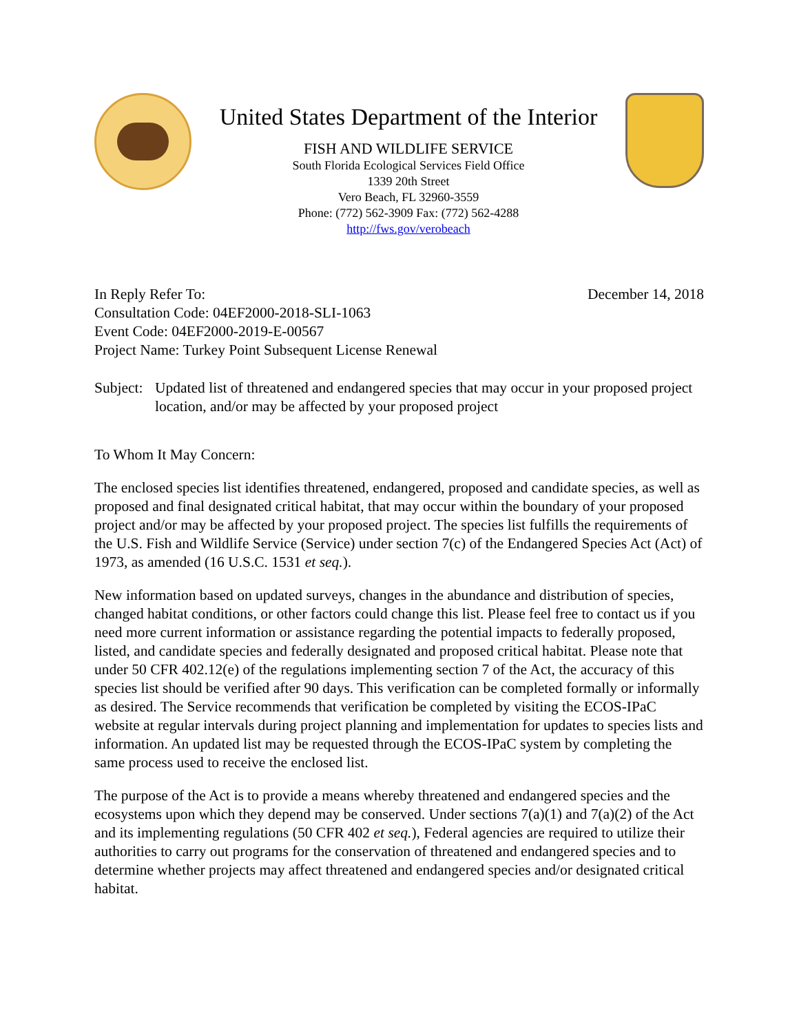United States Department of the Interior
FISH AND WILDLIFE SERVICE
South Florida Ecological Services Field Office
1339 20th Street
Vero Beach, FL 32960-3559
Phone: (772) 562-3909 Fax: (772) 562-4288
http://fws.gov/verobeach
In Reply Refer To:
Consultation Code: 04EF2000-2018-SLI-1063
Event Code: 04EF2000-2019-E-00567
Project Name: Turkey Point Subsequent License Renewal
December 14, 2018
Subject:
Updated list of threatened and endangered species that may occur in your proposed project location, and/or may be affected by your proposed project
To Whom It May Concern:
The enclosed species list identifies threatened, endangered, proposed and candidate species, as well as proposed and final designated critical habitat, that may occur within the boundary of your proposed project and/or may be affected by your proposed project. The species list fulfills the requirements of the U.S. Fish and Wildlife Service (Service) under section 7(c) of the Endangered Species Act (Act) of 1973, as amended (16 U.S.C. 1531 et seq.).
New information based on updated surveys, changes in the abundance and distribution of species, changed habitat conditions, or other factors could change this list. Please feel free to contact us if you need more current information or assistance regarding the potential impacts to federally proposed, listed, and candidate species and federally designated and proposed critical habitat. Please note that under 50 CFR 402.12(e) of the regulations implementing section 7 of the Act, the accuracy of this species list should be verified after 90 days. This verification can be completed formally or informally as desired. The Service recommends that verification be completed by visiting the ECOS-IPaC website at regular intervals during project planning and implementation for updates to species lists and information. An updated list may be requested through the ECOS-IPaC system by completing the same process used to receive the enclosed list.
The purpose of the Act is to provide a means whereby threatened and endangered species and the ecosystems upon which they depend may be conserved. Under sections 7(a)(1) and 7(a)(2) of the Act and its implementing regulations (50 CFR 402 et seq.), Federal agencies are required to utilize their authorities to carry out programs for the conservation of threatened and endangered species and to determine whether projects may affect threatened and endangered species and/or designated critical habitat.